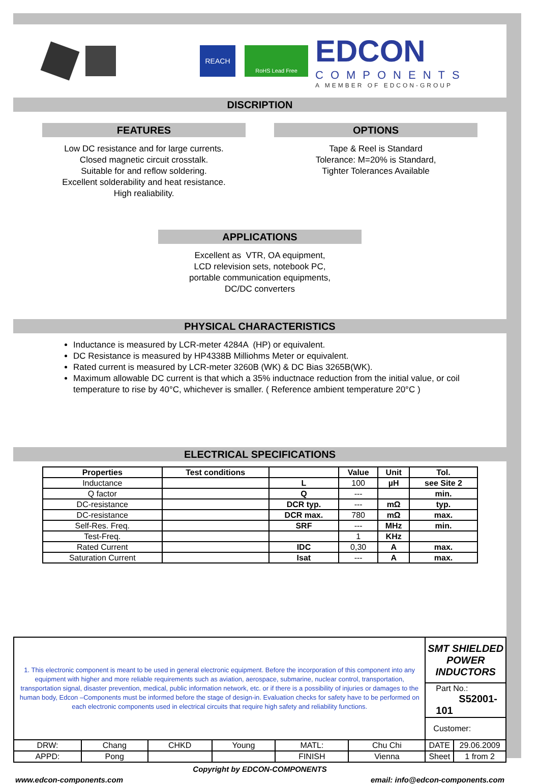REACH
RoHS Lead Free
EDCON
COMPONENTS
A MEMBER OF EDCON-GROUP
DISCRIPTION
FEATURES
Low DC resistance and for large currents.
Closed magnetic circuit crosstalk.
Suitable for and reflow soldering.
Excellent solderability and heat resistance.
High realiability.
OPTIONS
Tape & Reel is Standard
Tolerance: M=20% is Standard,
Tighter Tolerances Available
APPLICATIONS
Excellent as VTR, OA equipment,
LCD relevision sets, notebook PC,
portable communication equipments,
DC/DC converters
PHYSICAL CHARACTERISTICS
Inductance is measured by LCR-meter 4284A (HP) or equivalent.
DC Resistance is measured by HP4338B Milliohms Meter or equivalent.
Rated current is measured by LCR-meter 3260B (WK) & DC Bias 3265B(WK).
Maximum allowable DC current is that which a 35% inductnace reduction from the initial value, or coil temperature to rise by 40°C, whichever is smaller. ( Reference ambient temperature 20°C )
ELECTRICAL SPECIFICATIONS
| Properties | Test conditions | | Value | Unit | Tol. |
| --- | --- | --- | --- | --- | --- |
| Inductance | | L | 100 | µH | see Site 2 |
| Q factor | | Q | --- | | min. |
| DC-resistance | | DCR typ. | --- | mΩ | typ. |
| DC-resistance | | DCR max. | 780 | mΩ | max. |
| Self-Res. Freq. | | SRF | --- | MHz | min. |
| Test-Freq. | | | 1 | KHz | |
| Rated Current | | IDC | 0,30 | A | max. |
| Saturation Current | | Isat | --- | A | max. |
| 1. This electronic component is meant to be used in general electronic equipment. Before the incorporation of this component into any equipment with higher and more reliable requirements such as aviation, aerospace, submarine, nuclear control, transportation, transportation signal, disaster prevention, medical, public information network, etc. or if there is a possibility of injuries or damages to the human body, Edcon –Components must be informed before the stage of design-in. Evaluation checks for safety have to be performed on each electronic components used in electrical circuits that require high safety and reliability functions. | | | | | | SMT SHIELDED POWER INDUCTORS | |
| | | | | | | Part No.: S52001-101 | |
| | | | | | | Customer: | |
| DRW: | Chang | CHKD | Young | MATL: | Chu Chi | DATE | 29.06.2009 |
| APPD: | Pong | | | FINISH | Vienna | Sheet | 1 from 2 |
Copyright by EDCON-COMPONENTS
www.edcon-components.com email: info@edcon-components.com